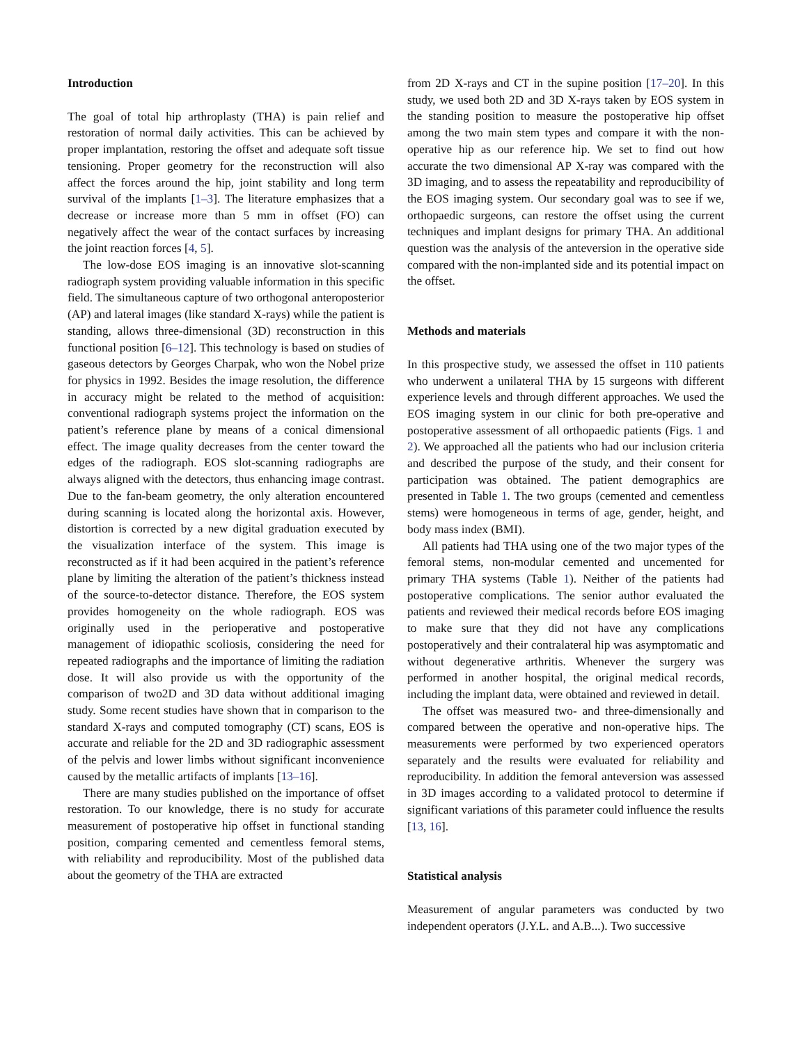Introduction
The goal of total hip arthroplasty (THA) is pain relief and restoration of normal daily activities. This can be achieved by proper implantation, restoring the offset and adequate soft tissue tensioning. Proper geometry for the reconstruction will also affect the forces around the hip, joint stability and long term survival of the implants [1–3]. The literature emphasizes that a decrease or increase more than 5 mm in offset (FO) can negatively affect the wear of the contact surfaces by increasing the joint reaction forces [4, 5].
The low-dose EOS imaging is an innovative slot-scanning radiograph system providing valuable information in this specific field. The simultaneous capture of two orthogonal anteroposterior (AP) and lateral images (like standard X-rays) while the patient is standing, allows three-dimensional (3D) reconstruction in this functional position [6–12]. This technology is based on studies of gaseous detectors by Georges Charpak, who won the Nobel prize for physics in 1992. Besides the image resolution, the difference in accuracy might be related to the method of acquisition: conventional radiograph systems project the information on the patient’s reference plane by means of a conical dimensional effect. The image quality decreases from the center toward the edges of the radiograph. EOS slot-scanning radiographs are always aligned with the detectors, thus enhancing image contrast. Due to the fan-beam geometry, the only alteration encountered during scanning is located along the horizontal axis. However, distortion is corrected by a new digital graduation executed by the visualization interface of the system. This image is reconstructed as if it had been acquired in the patient’s reference plane by limiting the alteration of the patient’s thickness instead of the source-to-detector distance. Therefore, the EOS system provides homogeneity on the whole radiograph. EOS was originally used in the perioperative and postoperative management of idiopathic scoliosis, considering the need for repeated radiographs and the importance of limiting the radiation dose. It will also provide us with the opportunity of the comparison of two2D and 3D data without additional imaging study. Some recent studies have shown that in comparison to the standard X-rays and computed tomography (CT) scans, EOS is accurate and reliable for the 2D and 3D radiographic assessment of the pelvis and lower limbs without significant inconvenience caused by the metallic artifacts of implants [13–16].
There are many studies published on the importance of offset restoration. To our knowledge, there is no study for accurate measurement of postoperative hip offset in functional standing position, comparing cemented and cementless femoral stems, with reliability and reproducibility. Most of the published data about the geometry of the THA are extracted
from 2D X-rays and CT in the supine position [17–20]. In this study, we used both 2D and 3D X-rays taken by EOS system in the standing position to measure the postoperative hip offset among the two main stem types and compare it with the non-operative hip as our reference hip. We set to find out how accurate the two dimensional AP X-ray was compared with the 3D imaging, and to assess the repeatability and reproducibility of the EOS imaging system. Our secondary goal was to see if we, orthopaedic surgeons, can restore the offset using the current techniques and implant designs for primary THA. An additional question was the analysis of the anteversion in the operative side compared with the non-implanted side and its potential impact on the offset.
Methods and materials
In this prospective study, we assessed the offset in 110 patients who underwent a unilateral THA by 15 surgeons with different experience levels and through different approaches. We used the EOS imaging system in our clinic for both pre-operative and postoperative assessment of all orthopaedic patients (Figs. 1 and 2). We approached all the patients who had our inclusion criteria and described the purpose of the study, and their consent for participation was obtained. The patient demographics are presented in Table 1. The two groups (cemented and cementless stems) were homogeneous in terms of age, gender, height, and body mass index (BMI).
All patients had THA using one of the two major types of the femoral stems, non-modular cemented and uncemented for primary THA systems (Table 1). Neither of the patients had postoperative complications. The senior author evaluated the patients and reviewed their medical records before EOS imaging to make sure that they did not have any complications postoperatively and their contralateral hip was asymptomatic and without degenerative arthritis. Whenever the surgery was performed in another hospital, the original medical records, including the implant data, were obtained and reviewed in detail.
The offset was measured two- and three-dimensionally and compared between the operative and non-operative hips. The measurements were performed by two experienced operators separately and the results were evaluated for reliability and reproducibility. In addition the femoral anteversion was assessed in 3D images according to a validated protocol to determine if significant variations of this parameter could influence the results [13, 16].
Statistical analysis
Measurement of angular parameters was conducted by two independent operators (J.Y.L. and A.B...). Two successive